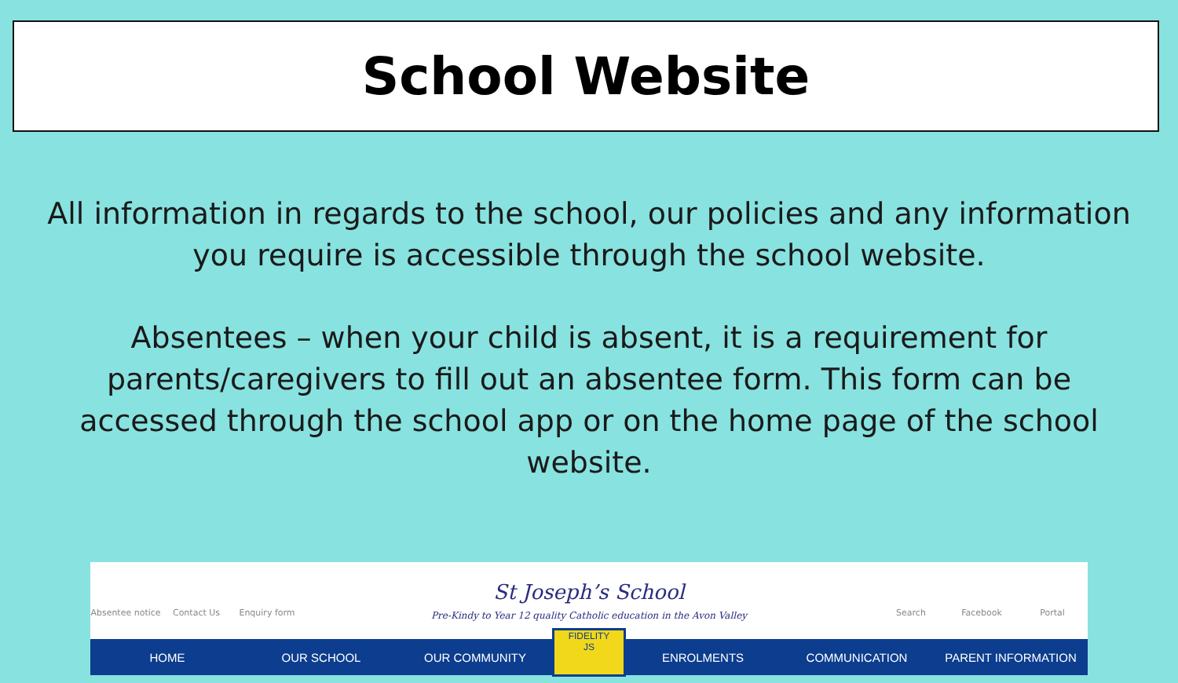School Website
All information in regards to the school, our policies and any information you require is accessible through the school website.
Absentees – when your child is absent, it is a requirement for parents/caregivers to fill out an absentee form. This form can be accessed through the school app or on the home page of the school website.
Absentee notice
Contact Us Enquiry form
St Joseph’s School
Pre-Kindy to Year 12 quality Catholic education in the Avon Valley
Search Facebook Portal
HOME OUR SCHOOL OUR COMMUNITY
FIDELITY
JS
ENROLMENTS COMMUNICATION PARENT INFORMATION